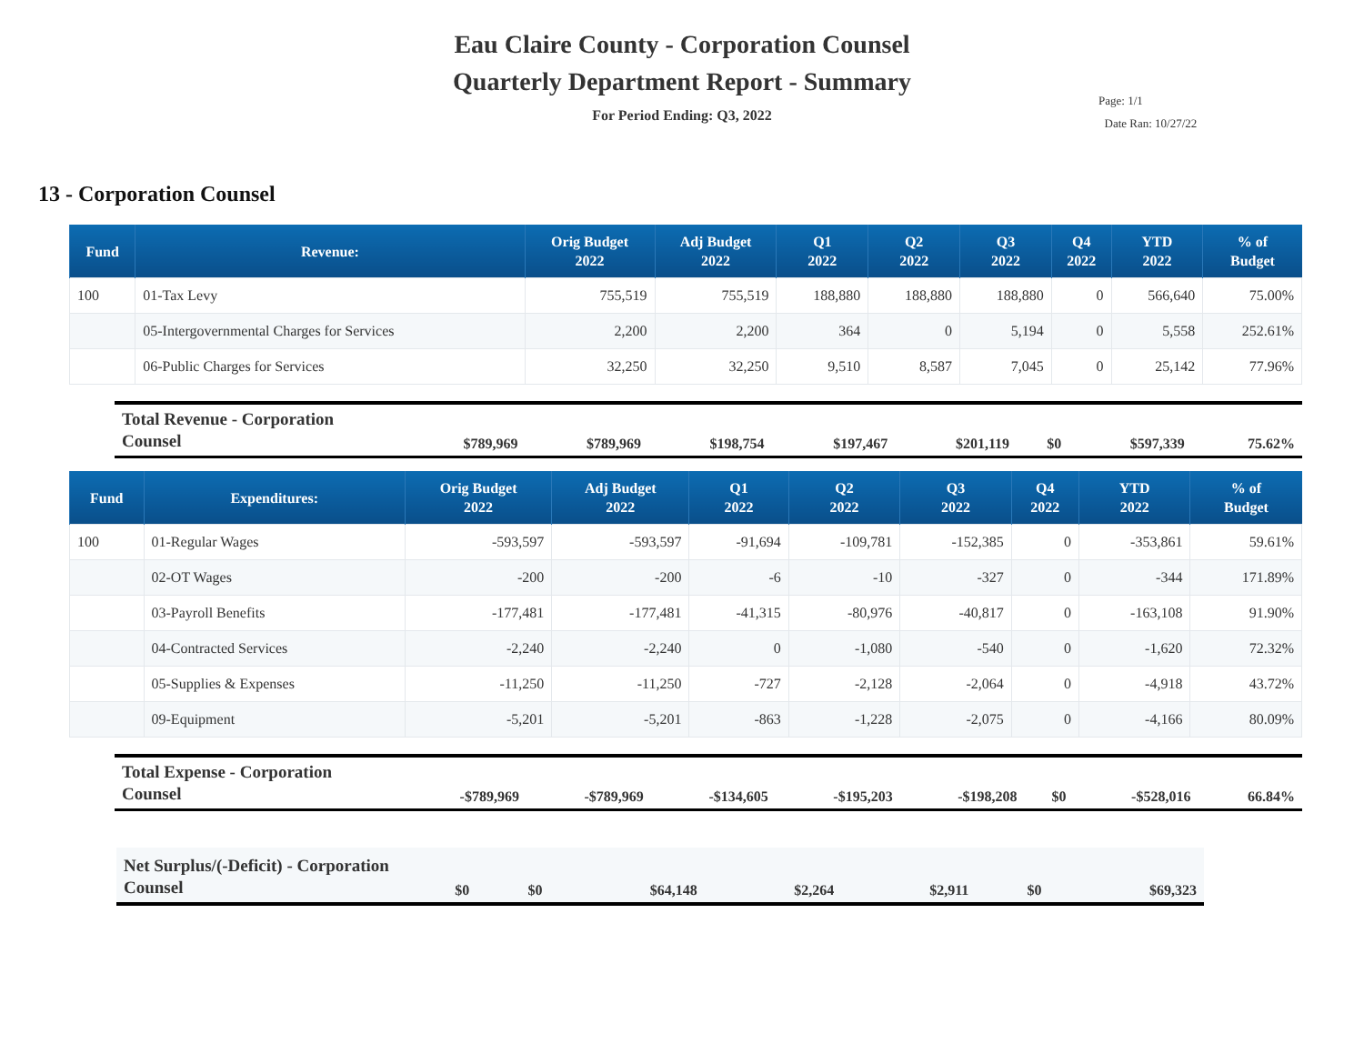Eau Claire County - Corporation Counsel
Quarterly Department Report - Summary
For Period Ending: Q3, 2022
Page: 1/1
Date Ran: 10/27/22
13 - Corporation Counsel
| Fund | Revenue: | Orig Budget 2022 | Adj Budget 2022 | Q1 2022 | Q2 2022 | Q3 2022 | Q4 2022 | YTD 2022 | % of Budget |
| --- | --- | --- | --- | --- | --- | --- | --- | --- | --- |
| 100 | 01-Tax Levy | 755,519 | 755,519 | 188,880 | 188,880 | 188,880 | 0 | 566,640 | 75.00% |
| | 05-Intergovernmental Charges for Services | 2,200 | 2,200 | 364 | 0 | 5,194 | 0 | 5,558 | 252.61% |
| | 06-Public Charges for Services | 32,250 | 32,250 | 9,510 | 8,587 | 7,045 | 0 | 25,142 | 77.96% |
| Total Revenue - Corporation Counsel | $789,969 | $789,969 | $198,754 | $197,467 | $201,119 | $0 | $597,339 | 75.62% |
| Fund | Expenditures: | Orig Budget 2022 | Adj Budget 2022 | Q1 2022 | Q2 2022 | Q3 2022 | Q4 2022 | YTD 2022 | % of Budget |
| --- | --- | --- | --- | --- | --- | --- | --- | --- | --- |
| 100 | 01-Regular Wages | -593,597 | -593,597 | -91,694 | -109,781 | -152,385 | 0 | -353,861 | 59.61% |
| | 02-OT Wages | -200 | -200 | -6 | -10 | -327 | 0 | -344 | 171.89% |
| | 03-Payroll Benefits | -177,481 | -177,481 | -41,315 | -80,976 | -40,817 | 0 | -163,108 | 91.90% |
| | 04-Contracted Services | -2,240 | -2,240 | 0 | -1,080 | -540 | 0 | -1,620 | 72.32% |
| | 05-Supplies & Expenses | -11,250 | -11,250 | -727 | -2,128 | -2,064 | 0 | -4,918 | 43.72% |
| | 09-Equipment | -5,201 | -5,201 | -863 | -1,228 | -2,075 | 0 | -4,166 | 80.09% |
| Total Expense - Corporation Counsel | -$789,969 | -$789,969 | -$134,605 | -$195,203 | -$198,208 | $0 | -$528,016 | 66.84% |
| Net Surplus/(-Deficit) - Corporation Counsel | $0 | $0 | $64,148 | $2,264 | $2,911 | $0 | $69,323 |